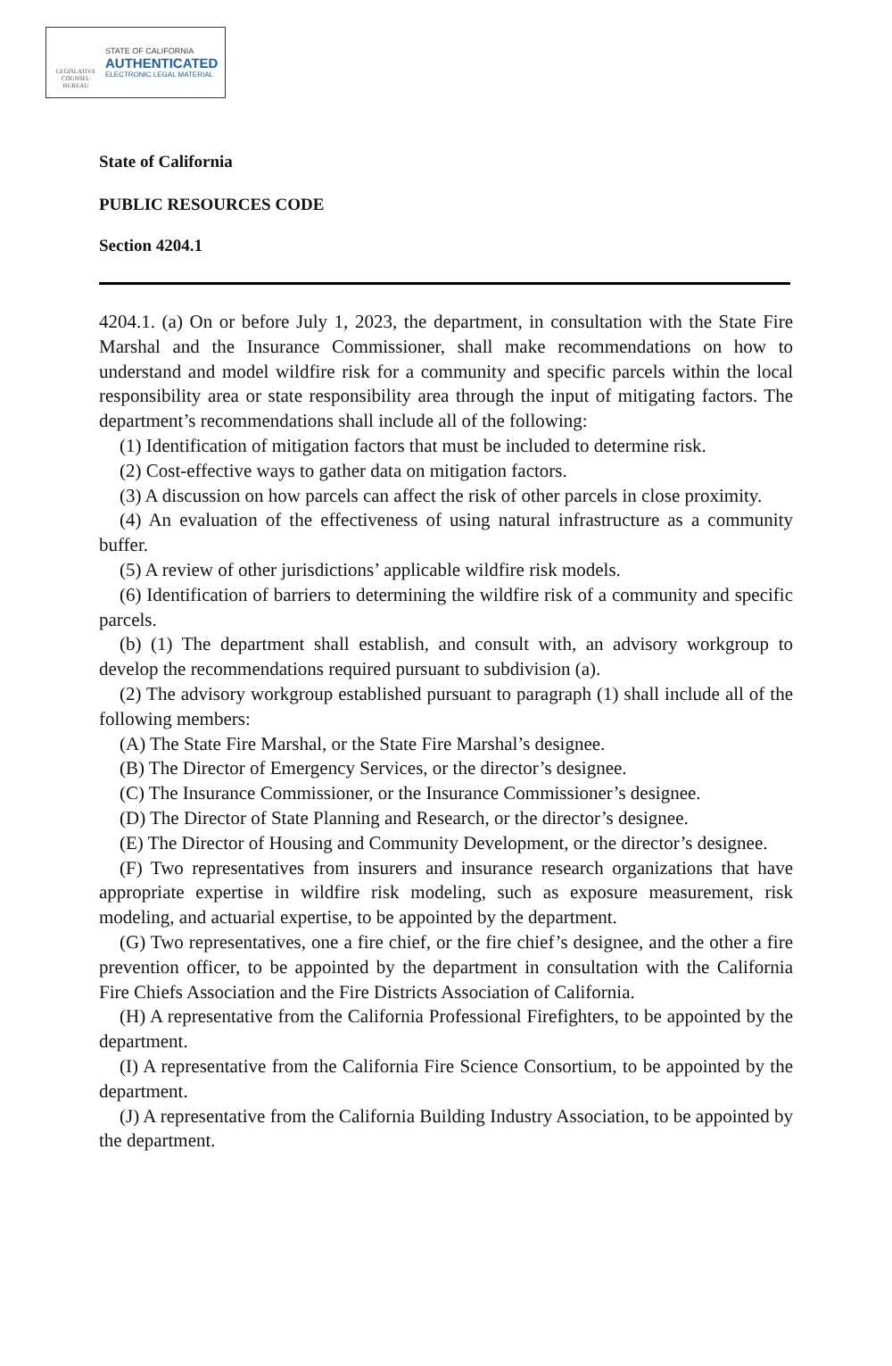LEGISLATIVE
COUNSEL
BUREAU
STATE OF CALIFORNIA
AUTHENTICATED
ELECTRONIC LEGAL MATERIAL
State of California
PUBLIC RESOURCES CODE
Section 4204.1
4204.1. (a) On or before July 1, 2023, the department, in consultation with the State Fire Marshal and the Insurance Commissioner, shall make recommendations on how to understand and model wildfire risk for a community and specific parcels within the local responsibility area or state responsibility area through the input of mitigating factors. The department’s recommendations shall include all of the following:
(1) Identification of mitigation factors that must be included to determine risk.
(2) Cost-effective ways to gather data on mitigation factors.
(3) A discussion on how parcels can affect the risk of other parcels in close proximity.
(4) An evaluation of the effectiveness of using natural infrastructure as a community buffer.
(5) A review of other jurisdictions’ applicable wildfire risk models.
(6) Identification of barriers to determining the wildfire risk of a community and specific parcels.
(b) (1) The department shall establish, and consult with, an advisory workgroup to develop the recommendations required pursuant to subdivision (a).
(2) The advisory workgroup established pursuant to paragraph (1) shall include all of the following members:
(A) The State Fire Marshal, or the State Fire Marshal’s designee.
(B) The Director of Emergency Services, or the director’s designee.
(C) The Insurance Commissioner, or the Insurance Commissioner’s designee.
(D) The Director of State Planning and Research, or the director’s designee.
(E) The Director of Housing and Community Development, or the director’s designee.
(F) Two representatives from insurers and insurance research organizations that have appropriate expertise in wildfire risk modeling, such as exposure measurement, risk modeling, and actuarial expertise, to be appointed by the department.
(G) Two representatives, one a fire chief, or the fire chief’s designee, and the other a fire prevention officer, to be appointed by the department in consultation with the California Fire Chiefs Association and the Fire Districts Association of California.
(H) A representative from the California Professional Firefighters, to be appointed by the department.
(I) A representative from the California Fire Science Consortium, to be appointed by the department.
(J) A representative from the California Building Industry Association, to be appointed by the department.